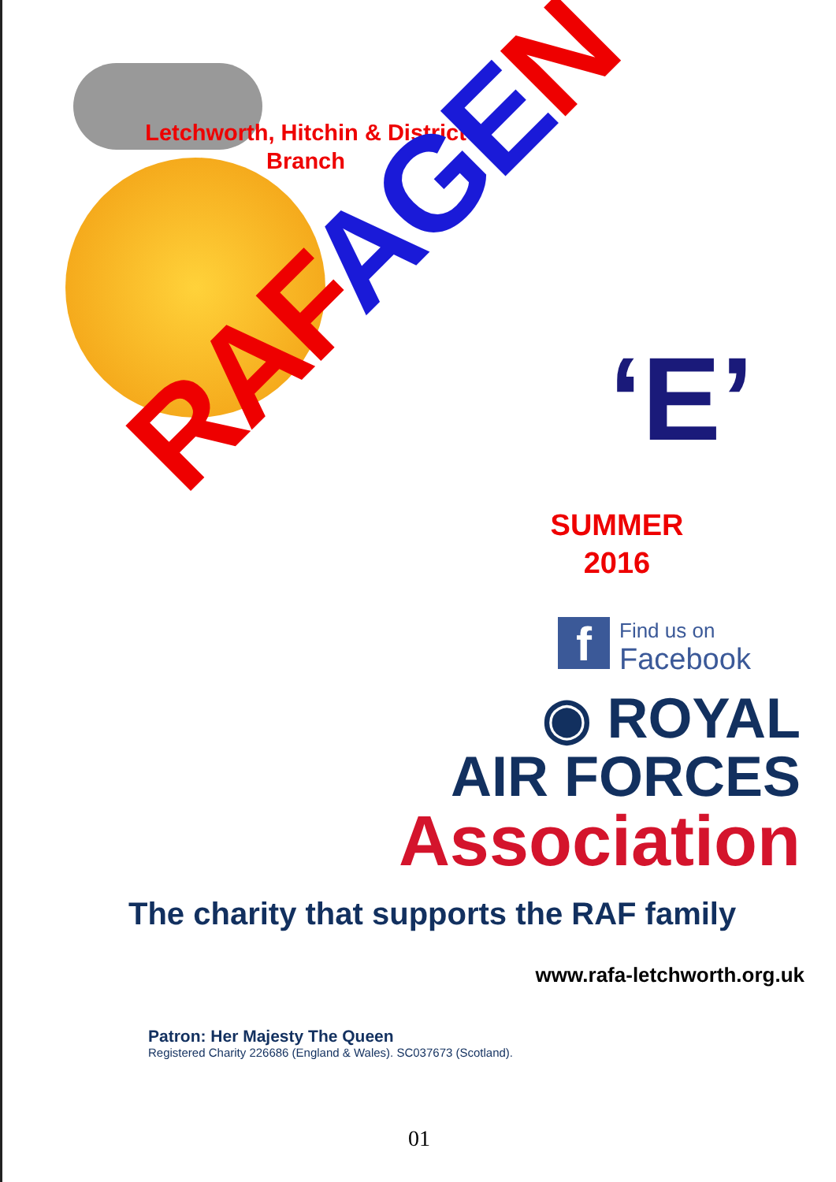Letchworth, Hitchin & District Branch
RAFAGEN
‘E’
SUMMER
2016
f
Find us on
Facebook
◉ ROYAL
AIR FORCES
Association
The charity that supports the RAF family
www.rafa-letchworth.org.uk
Patron: Her Majesty The Queen
Registered Charity 226686 (England & Wales). SC037673 (Scotland).
01